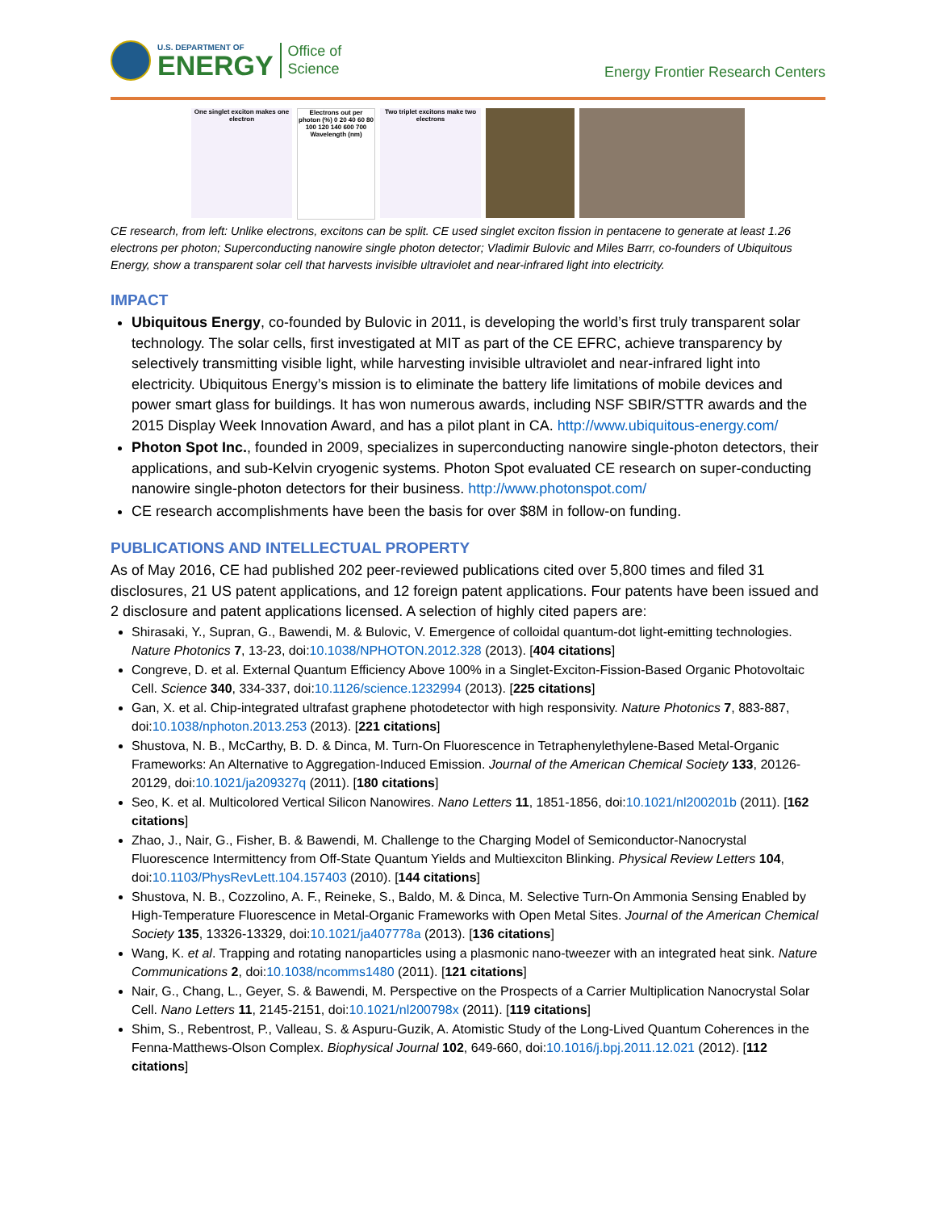U.S. DEPARTMENT OF
ENERGY
Office of
Science
Energy Frontier Research Centers
One singlet exciton makes one electron
Electrons out per photon (%) 0 20 40 60 80 100 120 140 600 700 Wavelength (nm)
Two triplet excitons make two electrons
CE research, from left: Unlike electrons, excitons can be split. CE used singlet exciton fission in pentacene to generate at least 1.26 electrons per photon; Superconducting nanowire single photon detector; Vladimir Bulovic and Miles Barrr, co-founders of Ubiquitous Energy, show a transparent solar cell that harvests invisible ultraviolet and near-infrared light into electricity.
IMPACT
Ubiquitous Energy, co-founded by Bulovic in 2011, is developing the world’s first truly transparent solar technology. The solar cells, first investigated at MIT as part of the CE EFRC, achieve transparency by selectively transmitting visible light, while harvesting invisible ultraviolet and near-infrared light into electricity. Ubiquitous Energy’s mission is to eliminate the battery life limitations of mobile devices and power smart glass for buildings. It has won numerous awards, including NSF SBIR/STTR awards and the 2015 Display Week Innovation Award, and has a pilot plant in CA. http://www.ubiquitous-energy.com/
Photon Spot Inc., founded in 2009, specializes in superconducting nanowire single-photon detectors, their applications, and sub-Kelvin cryogenic systems. Photon Spot evaluated CE research on super-conducting nanowire single-photon detectors for their business. http://www.photonspot.com/
CE research accomplishments have been the basis for over $8M in follow-on funding.
PUBLICATIONS AND INTELLECTUAL PROPERTY
As of May 2016, CE had published 202 peer-reviewed publications cited over 5,800 times and filed 31 disclosures, 21 US patent applications, and 12 foreign patent applications. Four patents have been issued and 2 disclosure and patent applications licensed. A selection of highly cited papers are:
Shirasaki, Y., Supran, G., Bawendi, M. & Bulovic, V. Emergence of colloidal quantum-dot light-emitting technologies. Nature Photonics 7, 13-23, doi:10.1038/NPHOTON.2012.328 (2013). [404 citations]
Congreve, D. et al. External Quantum Efficiency Above 100% in a Singlet-Exciton-Fission-Based Organic Photovoltaic Cell. Science 340, 334-337, doi:10.1126/science.1232994 (2013). [225 citations]
Gan, X. et al. Chip-integrated ultrafast graphene photodetector with high responsivity. Nature Photonics 7, 883-887, doi:10.1038/nphoton.2013.253 (2013). [221 citations]
Shustova, N. B., McCarthy, B. D. & Dinca, M. Turn-On Fluorescence in Tetraphenylethylene-Based Metal-Organic Frameworks: An Alternative to Aggregation-Induced Emission. Journal of the American Chemical Society 133, 20126-20129, doi:10.1021/ja209327q (2011). [180 citations]
Seo, K. et al. Multicolored Vertical Silicon Nanowires. Nano Letters 11, 1851-1856, doi:10.1021/nl200201b (2011). [162 citations]
Zhao, J., Nair, G., Fisher, B. & Bawendi, M. Challenge to the Charging Model of Semiconductor-Nanocrystal Fluorescence Intermittency from Off-State Quantum Yields and Multiexciton Blinking. Physical Review Letters 104, doi:10.1103/PhysRevLett.104.157403 (2010). [144 citations]
Shustova, N. B., Cozzolino, A. F., Reineke, S., Baldo, M. & Dinca, M. Selective Turn-On Ammonia Sensing Enabled by High-Temperature Fluorescence in Metal-Organic Frameworks with Open Metal Sites. Journal of the American Chemical Society 135, 13326-13329, doi:10.1021/ja407778a (2013). [136 citations]
Wang, K. et al. Trapping and rotating nanoparticles using a plasmonic nano-tweezer with an integrated heat sink. Nature Communications 2, doi:10.1038/ncomms1480 (2011). [121 citations]
Nair, G., Chang, L., Geyer, S. & Bawendi, M. Perspective on the Prospects of a Carrier Multiplication Nanocrystal Solar Cell. Nano Letters 11, 2145-2151, doi:10.1021/nl200798x (2011). [119 citations]
Shim, S., Rebentrost, P., Valleau, S. & Aspuru-Guzik, A. Atomistic Study of the Long-Lived Quantum Coherences in the Fenna-Matthews-Olson Complex. Biophysical Journal 102, 649-660, doi:10.1016/j.bpj.2011.12.021 (2012). [112 citations]